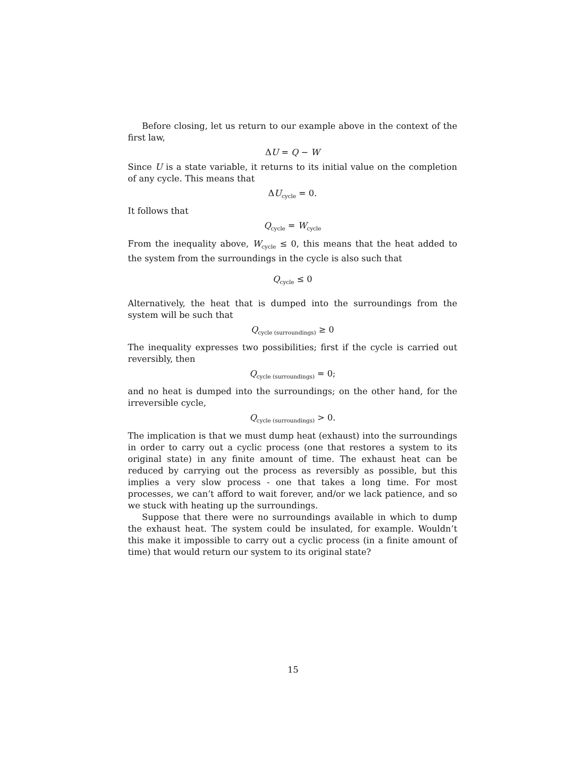Before closing, let us return to our example above in the context of the first law,
ΔU = Q − W
Since U is a state variable, it returns to its initial value on the completion of any cycle. This means that
ΔU<sub>cycle</sub> = 0.
It follows that
Q<sub>cycle</sub> = W<sub>cycle</sub>
From the inequality above, W<sub>cycle</sub> ≤ 0, this means that the heat added to the system from the surroundings in the cycle is also such that
Q<sub>cycle</sub> ≤ 0
Alternatively, the heat that is dumped into the surroundings from the system will be such that
Q<sub>cycle (surroundings)</sub> ≥ 0
The inequality expresses two possibilities; first if the cycle is carried out reversibly, then
Q<sub>cycle (surroundings)</sub> = 0;
and no heat is dumped into the surroundings; on the other hand, for the irreversible cycle,
Q<sub>cycle (surroundings)</sub> > 0.
The implication is that we must dump heat (exhaust) into the surroundings in order to carry out a cyclic process (one that restores a system to its original state) in any finite amount of time. The exhaust heat can be reduced by carrying out the process as reversibly as possible, but this implies a very slow process - one that takes a long time. For most processes, we can’t afford to wait forever, and/or we lack patience, and so we stuck with heating up the surroundings.
Suppose that there were no surroundings available in which to dump the exhaust heat. The system could be insulated, for example. Wouldn’t this make it impossible to carry out a cyclic process (in a finite amount of time) that would return our system to its original state?
15